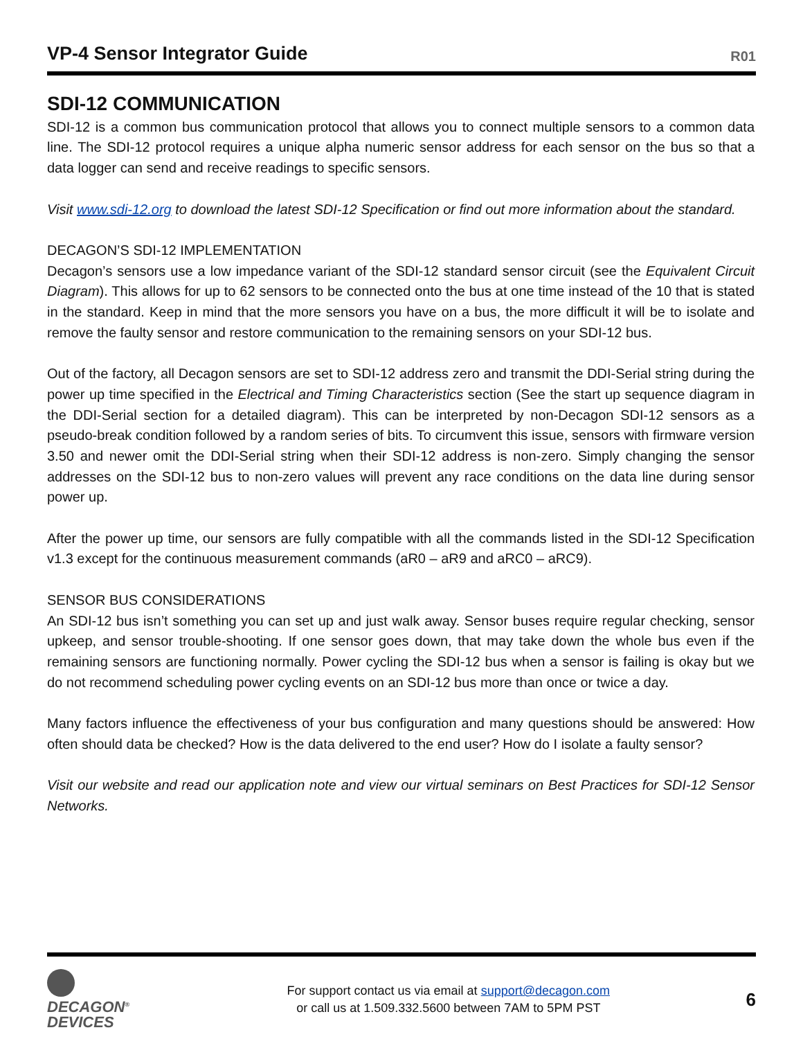VP-4 Sensor Integrator Guide
R01
SDI-12 COMMUNICATION
SDI-12 is a common bus communication protocol that allows you to connect multiple sensors to a common data line. The SDI-12 protocol requires a unique alpha numeric sensor address for each sensor on the bus so that a data logger can send and receive readings to specific sensors.
Visit www.sdi-12.org to download the latest SDI-12 Specification or find out more information about the standard.
DECAGON’S SDI-12 IMPLEMENTATION
Decagon’s sensors use a low impedance variant of the SDI-12 standard sensor circuit (see the Equivalent Circuit Diagram). This allows for up to 62 sensors to be connected onto the bus at one time instead of the 10 that is stated in the standard. Keep in mind that the more sensors you have on a bus, the more difficult it will be to isolate and remove the faulty sensor and restore communication to the remaining sensors on your SDI-12 bus.
Out of the factory, all Decagon sensors are set to SDI-12 address zero and transmit the DDI-Serial string during the power up time specified in the Electrical and Timing Characteristics section (See the start up sequence diagram in the DDI-Serial section for a detailed diagram). This can be interpreted by non-Decagon SDI-12 sensors as a pseudo-break condition followed by a random series of bits. To circumvent this issue, sensors with firmware version 3.50 and newer omit the DDI-Serial string when their SDI-12 address is non-zero. Simply changing the sensor addresses on the SDI-12 bus to non-zero values will prevent any race conditions on the data line during sensor power up.
After the power up time, our sensors are fully compatible with all the commands listed in the SDI-12 Specification v1.3 except for the continuous measurement commands (aR0 – aR9 and aRC0 – aRC9).
SENSOR BUS CONSIDERATIONS
An SDI-12 bus isn’t something you can set up and just walk away. Sensor buses require regular checking, sensor upkeep, and sensor trouble-shooting. If one sensor goes down, that may take down the whole bus even if the remaining sensors are functioning normally. Power cycling the SDI-12 bus when a sensor is failing is okay but we do not recommend scheduling power cycling events on an SDI-12 bus more than once or twice a day.
Many factors influence the effectiveness of your bus configuration and many questions should be answered: How often should data be checked? How is the data delivered to the end user? How do I isolate a faulty sensor?
Visit our website and read our application note and view our virtual seminars on Best Practices for SDI-12 Sensor Networks.
DECAGON<sup>®</sup>
DEVICES
For support contact us via email at support@decagon.com
or call us at 1.509.332.5600 between 7AM to 5PM PST
6